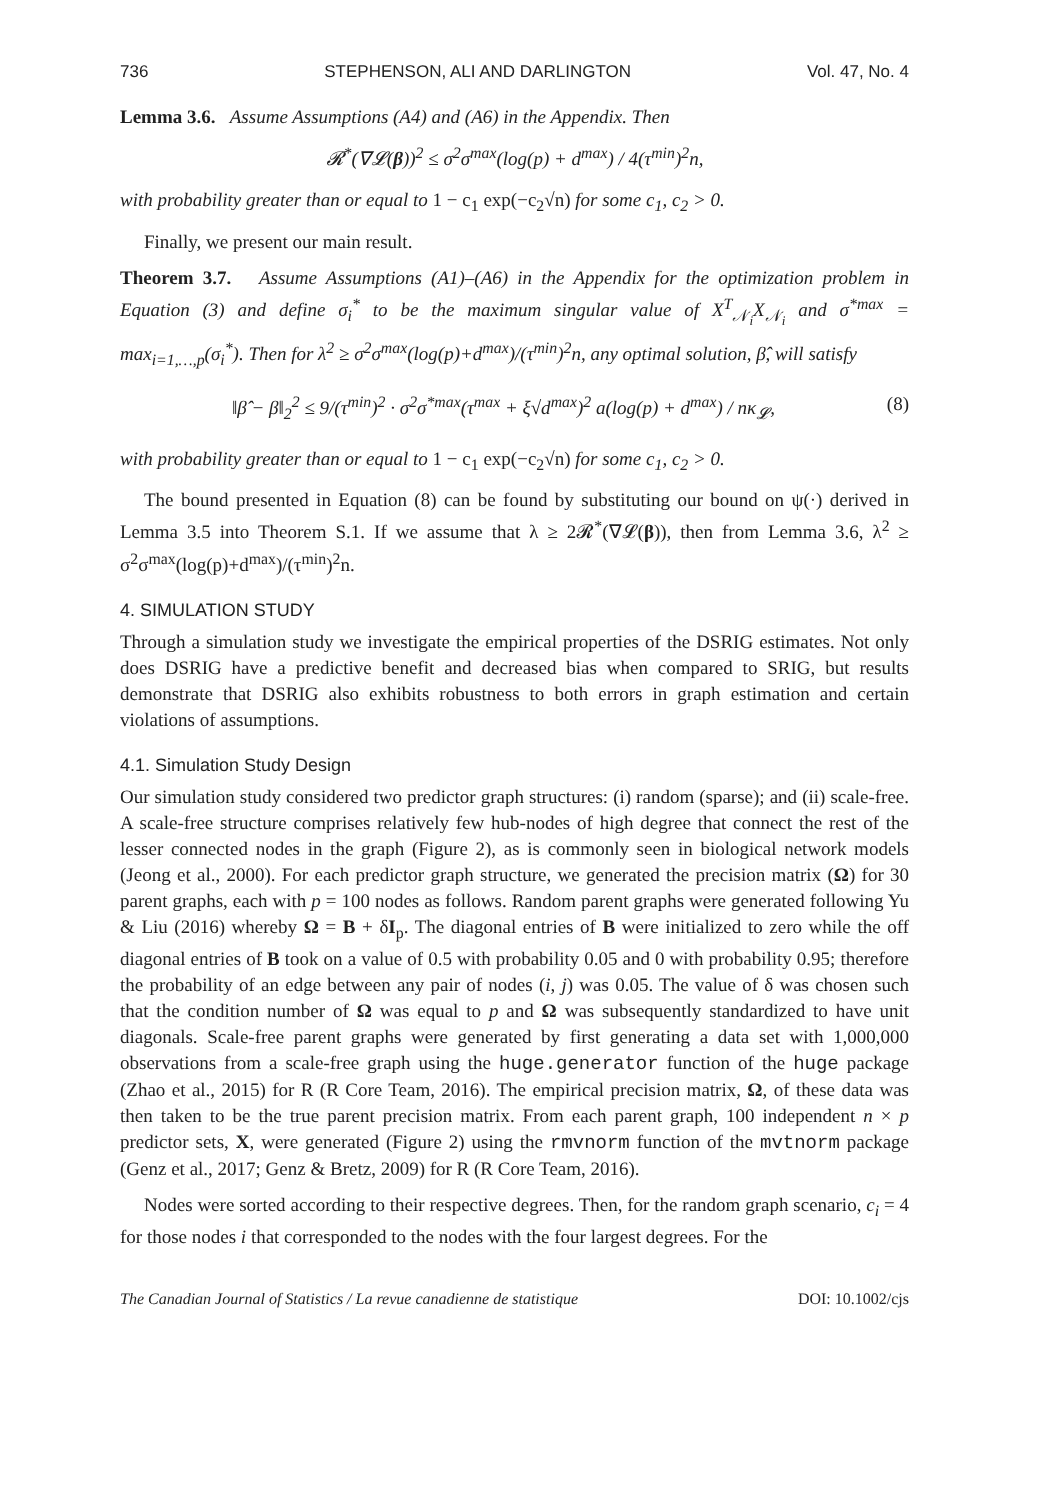736 STEPHENSON, ALI AND DARLINGTON Vol. 47, No. 4
Lemma 3.6. Assume Assumptions (A4) and (A6) in the Appendix. Then
𝓡<sup>*</sup>(∇𝓛(β))<sup>2</sup> ≤ σ<sup>2</sup>σ<sup>max</sup>(log(p) + d<sup>max</sup>) / 4(τ<sup>min</sup>)<sup>2</sup>n,
with probability greater than or equal to 1 − c<sub>1</sub> exp(−c<sub>2</sub>√n) for some c<sub>1</sub>, c<sub>2</sub> > 0.
Finally, we present our main result.
Theorem 3.7. Assume Assumptions (A1)–(A6) in the Appendix for the optimization problem in Equation (3) and define σ<sub>i</sub><sup>*</sup> to be the maximum singular value of X<sup>T</sup><sub>𝒩<sub>i</sub></sub>X<sub>𝒩<sub>i</sub></sub> and σ<sup>*max</sup> = max<sub>i=1,…,p</sub>(σ<sub>i</sub><sup>*</sup>). Then for λ<sup>2</sup> ≥ σ<sup>2</sup>σ<sup>max</sup>(log(p)+d<sup>max</sup>)/(τ<sup>min</sup>)<sup>2</sup>n, any optimal solution, β̂, will satisfy
‖β̂ − β‖<sub>2</sub><sup>2</sup> ≤ 9/(τ<sup>min</sup>)<sup>2</sup> · σ<sup>2</sup>σ<sup>*max</sup>(τ<sup>max</sup> + ξ√d<sup>max</sup>)<sup>2</sup> a(log(p) + d<sup>max</sup>) / nκ<sub>𝓛</sub>, (8)
with probability greater than or equal to 1 − c<sub>1</sub> exp(−c<sub>2</sub>√n) for some c<sub>1</sub>, c<sub>2</sub> > 0.
The bound presented in Equation (8) can be found by substituting our bound on ψ(·) derived in Lemma 3.5 into Theorem S.1. If we assume that λ ≥ 2𝓡<sup>*</sup>(∇𝓛(β)), then from Lemma 3.6, λ<sup>2</sup> ≥ σ<sup>2</sup>σ<sup>max</sup>(log(p)+d<sup>max</sup>)/(τ<sup>min</sup>)<sup>2</sup>n.
4. SIMULATION STUDY
Through a simulation study we investigate the empirical properties of the DSRIG estimates. Not only does DSRIG have a predictive benefit and decreased bias when compared to SRIG, but results demonstrate that DSRIG also exhibits robustness to both errors in graph estimation and certain violations of assumptions.
4.1. Simulation Study Design
Our simulation study considered two predictor graph structures: (i) random (sparse); and (ii) scale-free. A scale-free structure comprises relatively few hub-nodes of high degree that connect the rest of the lesser connected nodes in the graph (Figure 2), as is commonly seen in biological network models (Jeong et al., 2000). For each predictor graph structure, we generated the precision matrix (Ω) for 30 parent graphs, each with p = 100 nodes as follows. Random parent graphs were generated following Yu & Liu (2016) whereby Ω = B + δI<sub>p</sub>. The diagonal entries of B were initialized to zero while the off diagonal entries of B took on a value of 0.5 with probability 0.05 and 0 with probability 0.95; therefore the probability of an edge between any pair of nodes (i, j) was 0.05. The value of δ was chosen such that the condition number of Ω was equal to p and Ω was subsequently standardized to have unit diagonals. Scale-free parent graphs were generated by first generating a data set with 1,000,000 observations from a scale-free graph using the huge.generator function of the huge package (Zhao et al., 2015) for R (R Core Team, 2016). The empirical precision matrix, Ω, of these data was then taken to be the true parent precision matrix. From each parent graph, 100 independent n × p predictor sets, X, were generated (Figure 2) using the rmvnorm function of the mvtnorm package (Genz et al., 2017; Genz & Bretz, 2009) for R (R Core Team, 2016).
Nodes were sorted according to their respective degrees. Then, for the random graph scenario, c<sub>i</sub> = 4 for those nodes i that corresponded to the nodes with the four largest degrees. For the
The Canadian Journal of Statistics / La revue canadienne de statistique DOI: 10.1002/cjs